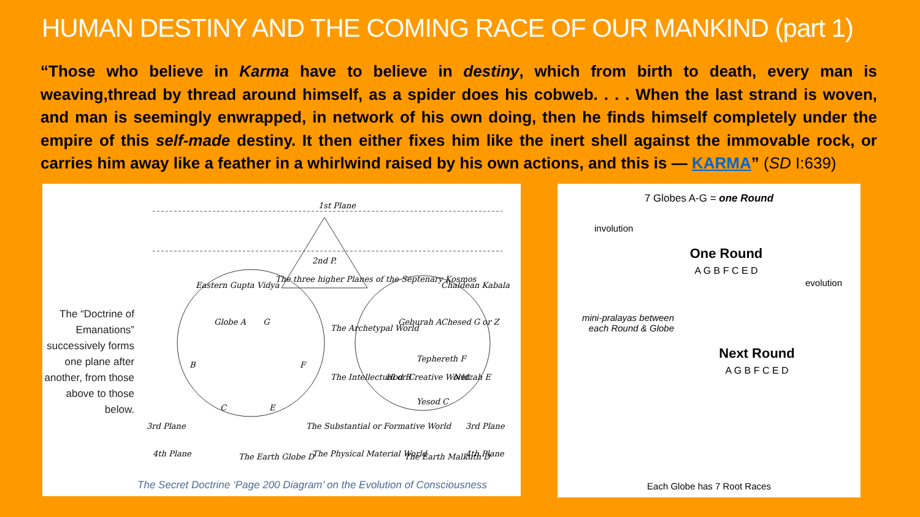HUMAN DESTINY AND THE COMING RACE OF OUR MANKIND (part 1)
“Those who believe in Karma have to believe in destiny, which from birth to death, every man is weaving,thread by thread around himself, as a spider does his cobweb. . . . When the last strand is woven, and man is seemingly enwrapped, in network of his own doing, then he finds himself completely under the empire of this self-made destiny. It then either fixes him like the inert shell against the immovable rock, or carries him away like a feather in a whirlwind raised by his own actions, and this is — KARMA” (SD I:639)
The “Doctrine of Emanations” successively forms one plane after another, from those above to those below.
1st Plane
2nd P.
The three higher Planes of the Septenary Kosmos
Eastern Gupta Vidya
Chaldean Kabala
Globe A
G
B
F
C
E
Geburah A
Chesed G or Z
Tephereth F
Hod B
Netzah E
Yesod C
The Archetypal World
The Intellectual or Creative World
3rd Plane
The Substantial or Formative World
3rd Plane
The Earth Globe D
The Earth Malkuth D
4th Plane
The Physical Material World
4th Plane
The Secret Doctrine ‘Page 200 Diagram’ on the Evolution of Consciousness
7 Globes A-G = one Round
involution
One Round
A G B F C E D
evolution
mini-pralayas between each Round & Globe
Next Round
A G B F C E D
Each Globe has 7 Root Races